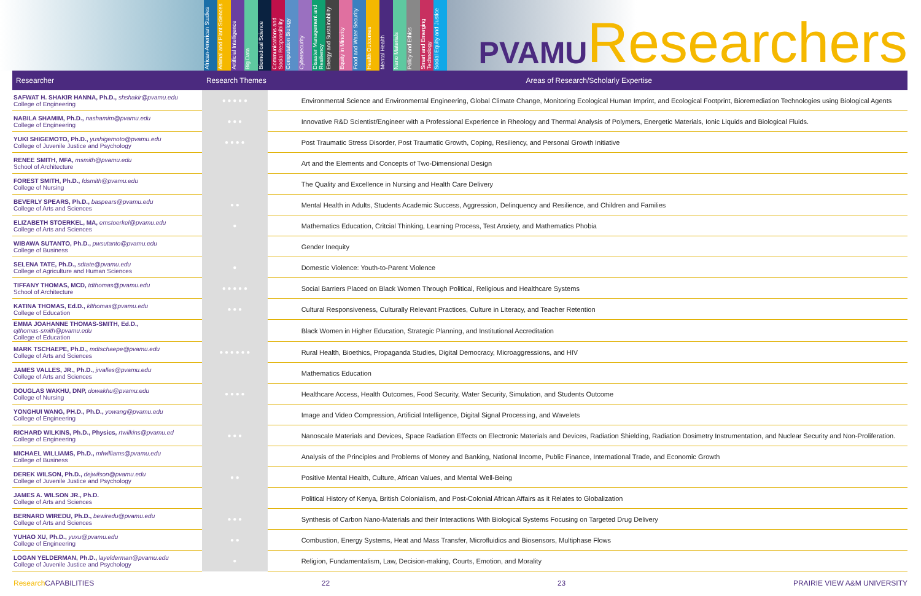African-American Studies
Animal and Plant Sciences
Artificial Intelligence
Big Data
Biomedical Science
Communications and Social Responsibility
Computation Biology
Cybersecurity
Disaster Management and Resiliency
Energy and Sustainability
Equity in Minority
Food and Water Security
Health Outcomes
Mental Health
Nano Materials
Policy and Ethics
Smart and Emerging Technology
Social Equity and Justice
PVAMU Researchers
| Researcher | Research Themes | Areas of Research/Scholarly Expertise |
| --- | --- | --- |
| SAFWAT H. SHAKIR HANNA, Ph.D., shshakir@pvamu.edu College of Engineering | ● ● ● ● ● | Environmental Science and Environmental Engineering, Global Climate Change, Monitoring Ecological Human Imprint, and Ecological Footprint, Bioremediation Technologies using Biological Agents |
| NABILA SHAMIM, Ph.D., nashamim@pvamu.edu College of Engineering | ● ● ● | Innovative R&D Scientist/Engineer with a Professional Experience in Rheology and Thermal Analysis of Polymers, Energetic Materials, Ionic Liquids and Biological Fluids. |
| YUKI SHIGEMOTO, Ph.D., yushigemoto@pvamu.edu College of Juvenile Justice and Psychology | ● ● ● ● | Post Traumatic Stress Disorder, Post Traumatic Growth, Coping, Resiliency, and Personal Growth Initiative |
| RENEE SMITH, MFA, msmith@pvamu.edu School of Architecture | | Art and the Elements and Concepts of Two-Dimensional Design |
| FOREST SMITH, Ph.D., fdsmith@pvamu.edu College of Nursing | | The Quality and Excellence in Nursing and Health Care Delivery |
| BEVERLY SPEARS, Ph.D., baspears@pvamu.edu College of Arts and Sciences | ● ● | Mental Health in Adults, Students Academic Success, Aggression, Delinquency and Resilience, and Children and Families |
| ELIZABETH STOERKEL, MA, emstoerkel@pvamu.edu College of Arts and Sciences | ● | Mathematics Education, Critcial Thinking, Learning Process, Test Anxiety, and Mathematics Phobia |
| WIBAWA SUTANTO, Ph.D., pwsutanto@pvamu.edu College of Business | | Gender Inequity |
| SELENA TATE, Ph.D., sdtate@pvamu.edu College of Agriculture and Human Sciences | ● | Domestic Violence: Youth-to-Parent Violence |
| TIFFANY THOMAS, MCD, tdthomas@pvamu.edu School of Architecture | ● ● ● ● ● | Social Barriers Placed on Black Women Through Political, Religious and Healthcare Systems |
| KATINA THOMAS, Ed.D., klthomas@pvamu.edu College of Education | ● ● ● | Cultural Responsiveness, Culturally Relevant Practices, Culture in Literacy, and Teacher Retention |
| EMMA JOAHANNE THOMAS-SMITH, Ed.D., ejthomas-smith@pvamu.edu College of Education | | Black Women in Higher Education, Strategic Planning, and Institutional Accreditation |
| MARK TSCHAEPE, Ph.D., mdtschaepe@pvamu.edu College of Arts and Sciences | ● ● ● ● ● ● | Rural Health, Bioethics, Propaganda Studies, Digital Democracy, Microaggressions, and HIV |
| JAMES VALLES, JR., Ph.D., jrvalles@pvamu.edu College of Arts and Sciences | | Mathematics Education |
| DOUGLAS WAKHU, DNP, dowakhu@pvamu.edu College of Nursing | ● ● ● ● | Healthcare Access, Health Outcomes, Food Security, Water Security, Simulation, and Students Outcome |
| YONGHUI WANG, PH.D., Ph.D., yowang@pvamu.edu College of Engineering | | Image and Video Compression, Artificial Intelligence, Digital Signal Processing, and Wavelets |
| RICHARD WILKINS, Ph.D., Physics, rtwilkins@pvamu.ed College of Engineering | ● ● ● | Nanoscale Materials and Devices, Space Radiation Effects on Electronic Materials and Devices, Radiation Shielding, Radiation Dosimetry Instrumentation, and Nuclear Security and Non-Proliferation. |
| MICHAEL WILLIAMS, Ph.D., mfwilliams@pvamu.edu College of Business | | Analysis of the Principles and Problems of Money and Banking, National Income, Public Finance, International Trade, and Economic Growth |
| DEREK WILSON, Ph.D., dejwilson@pvamu.edu College of Juvenile Justice and Psychology | ● ● | Positive Mental Health, Culture, African Values, and Mental Well-Being |
| JAMES A. WILSON JR., Ph.D. College of Arts and Sciences | | Political History of Kenya, British Colonialism, and Post-Colonial African Affairs as it Relates to Globalization |
| BERNARD WIREDU, Ph.D., bewiredu@pvamu.edu College of Arts and Sciences | ● ● ● | Synthesis of Carbon Nano-Materials and their Interactions With Biological Systems Focusing on Targeted Drug Delivery |
| YUHAO XU, Ph.D., yuxu@pvamu.edu College of Engineering | ● ● | Combustion, Energy Systems, Heat and Mass Transfer, Microfluidics and Biosensors, Multiphase Flows |
| LOGAN YELDERMAN, Ph.D., layelderman@pvamu.edu College of Juvenile Justice and Psychology | ● | Religion, Fundamentalism, Law, Decision-making, Courts, Emotion, and Morality |
Research CAPABILITIES 22 23 PRAIRIE VIEW A&M UNIVERSITY